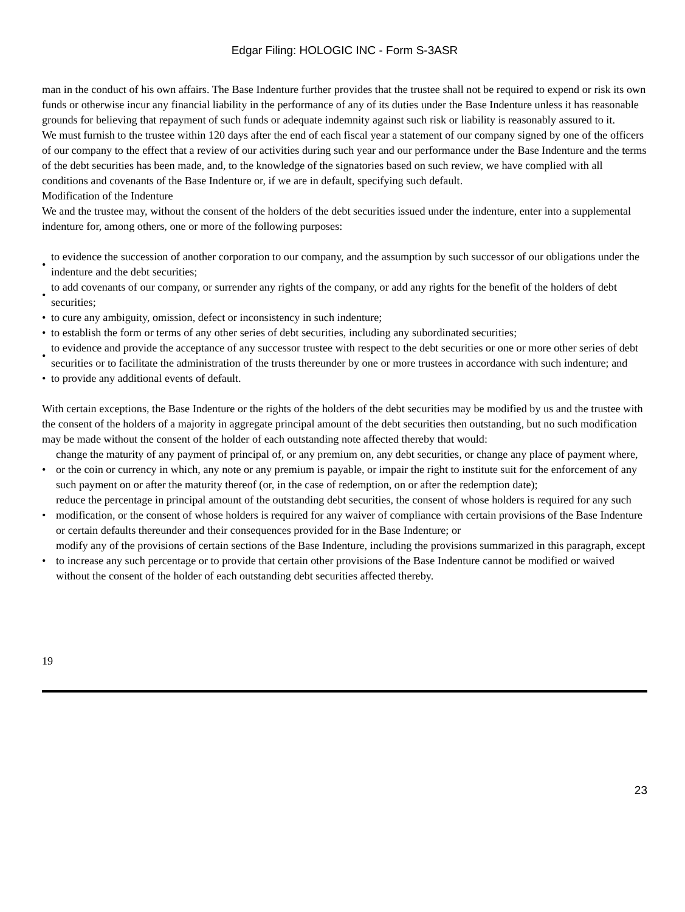Edgar Filing: HOLOGIC INC - Form S-3ASR
man in the conduct of his own affairs. The Base Indenture further provides that the trustee shall not be required to expend or risk its own funds or otherwise incur any financial liability in the performance of any of its duties under the Base Indenture unless it has reasonable grounds for believing that repayment of such funds or adequate indemnity against such risk or liability is reasonably assured to it.
We must furnish to the trustee within 120 days after the end of each fiscal year a statement of our company signed by one of the officers of our company to the effect that a review of our activities during such year and our performance under the Base Indenture and the terms of the debt securities has been made, and, to the knowledge of the signatories based on such review, we have complied with all conditions and covenants of the Base Indenture or, if we are in default, specifying such default.
Modification of the Indenture
We and the trustee may, without the consent of the holders of the debt securities issued under the indenture, enter into a supplemental indenture for, among others, one or more of the following purposes:
• to evidence the succession of another corporation to our company, and the assumption by such successor of our obligations under the indenture and the debt securities;
• to add covenants of our company, or surrender any rights of the company, or add any rights for the benefit of the holders of debt securities;
• to cure any ambiguity, omission, defect or inconsistency in such indenture;
• to establish the form or terms of any other series of debt securities, including any subordinated securities;
• to evidence and provide the acceptance of any successor trustee with respect to the debt securities or one or more other series of debt securities or to facilitate the administration of the trusts thereunder by one or more trustees in accordance with such indenture; and
• to provide any additional events of default.
With certain exceptions, the Base Indenture or the rights of the holders of the debt securities may be modified by us and the trustee with the consent of the holders of a majority in aggregate principal amount of the debt securities then outstanding, but no such modification may be made without the consent of the holder of each outstanding note affected thereby that would:
• change the maturity of any payment of principal of, or any premium on, any debt securities, or change any place of payment where, or the coin or currency in which, any note or any premium is payable, or impair the right to institute suit for the enforcement of any such payment on or after the maturity thereof (or, in the case of redemption, on or after the redemption date);
• reduce the percentage in principal amount of the outstanding debt securities, the consent of whose holders is required for any such modification, or the consent of whose holders is required for any waiver of compliance with certain provisions of the Base Indenture or certain defaults thereunder and their consequences provided for in the Base Indenture; or
• modify any of the provisions of certain sections of the Base Indenture, including the provisions summarized in this paragraph, except to increase any such percentage or to provide that certain other provisions of the Base Indenture cannot be modified or waived without the consent of the holder of each outstanding debt securities affected thereby.
19
23